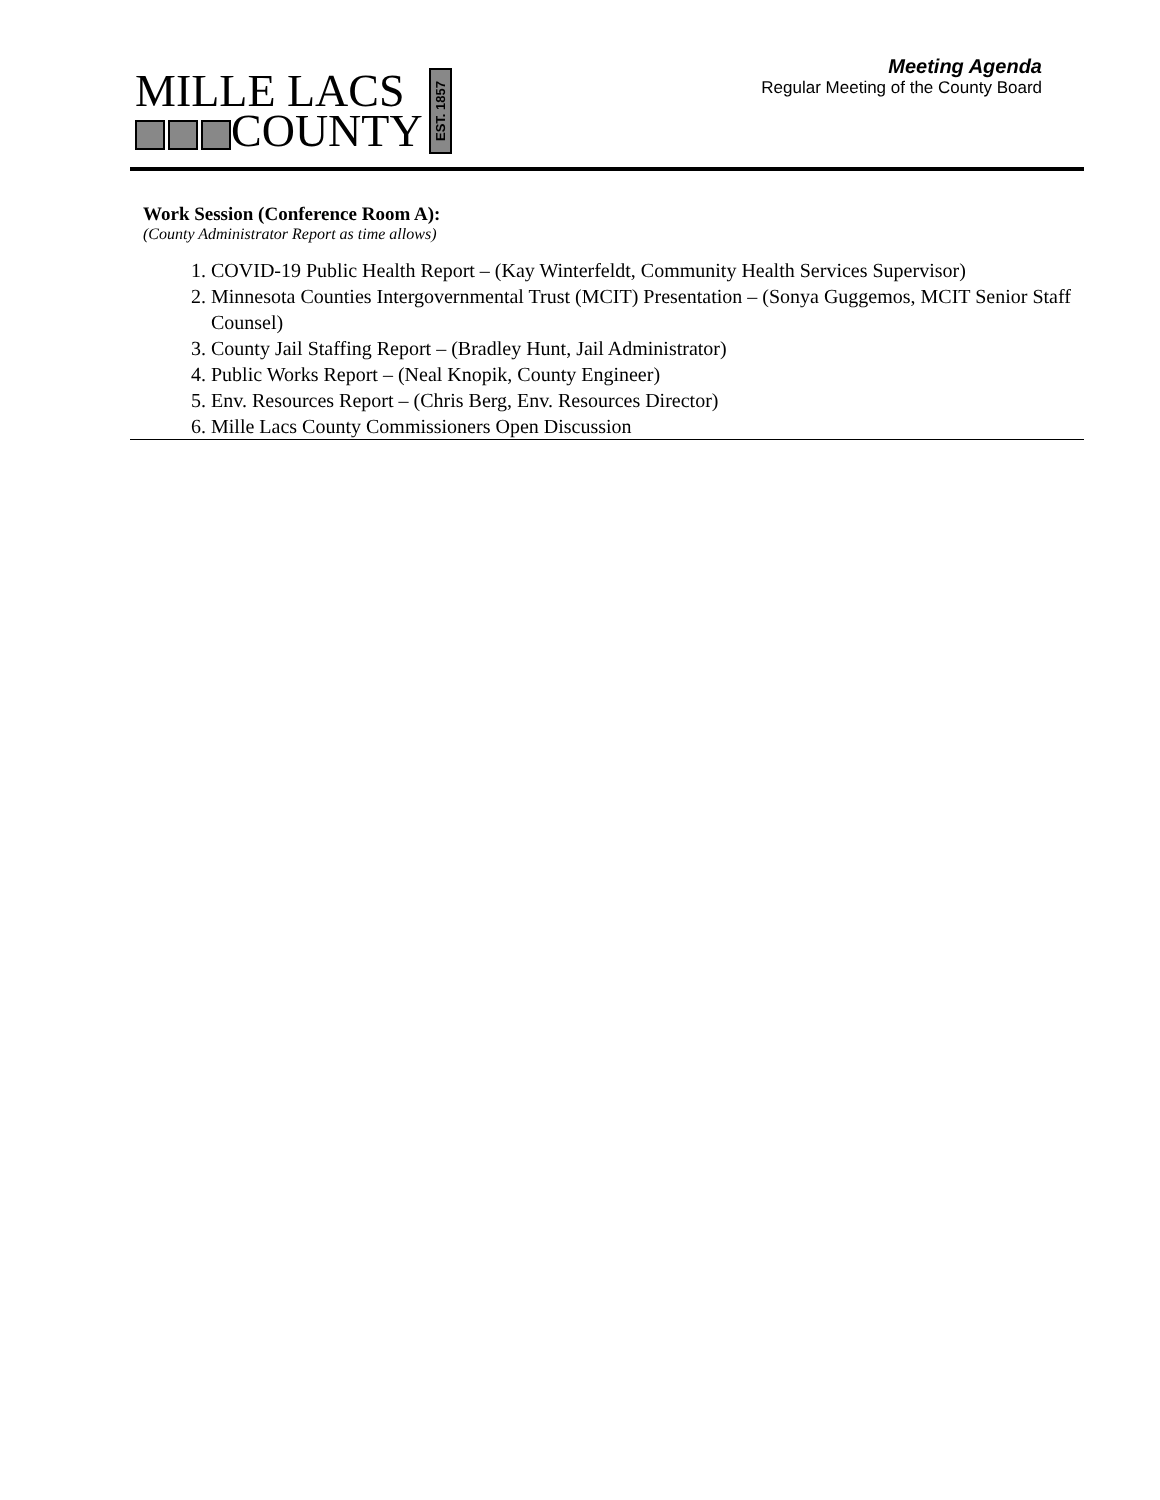MILLE LACS
COUNTY
EST. 1857
Meeting Agenda
Regular Meeting of the County Board
Work Session (Conference Room A):
(County Administrator Report as time allows)
1. COVID-19 Public Health Report – (Kay Winterfeldt, Community Health Services Supervisor)
2. Minnesota Counties Intergovernmental Trust (MCIT) Presentation – (Sonya Guggemos, MCIT Senior Staff Counsel)
3. County Jail Staffing Report – (Bradley Hunt, Jail Administrator)
4. Public Works Report – (Neal Knopik, County Engineer)
5. Env. Resources Report – (Chris Berg, Env. Resources Director)
6. Mille Lacs County Commissioners Open Discussion